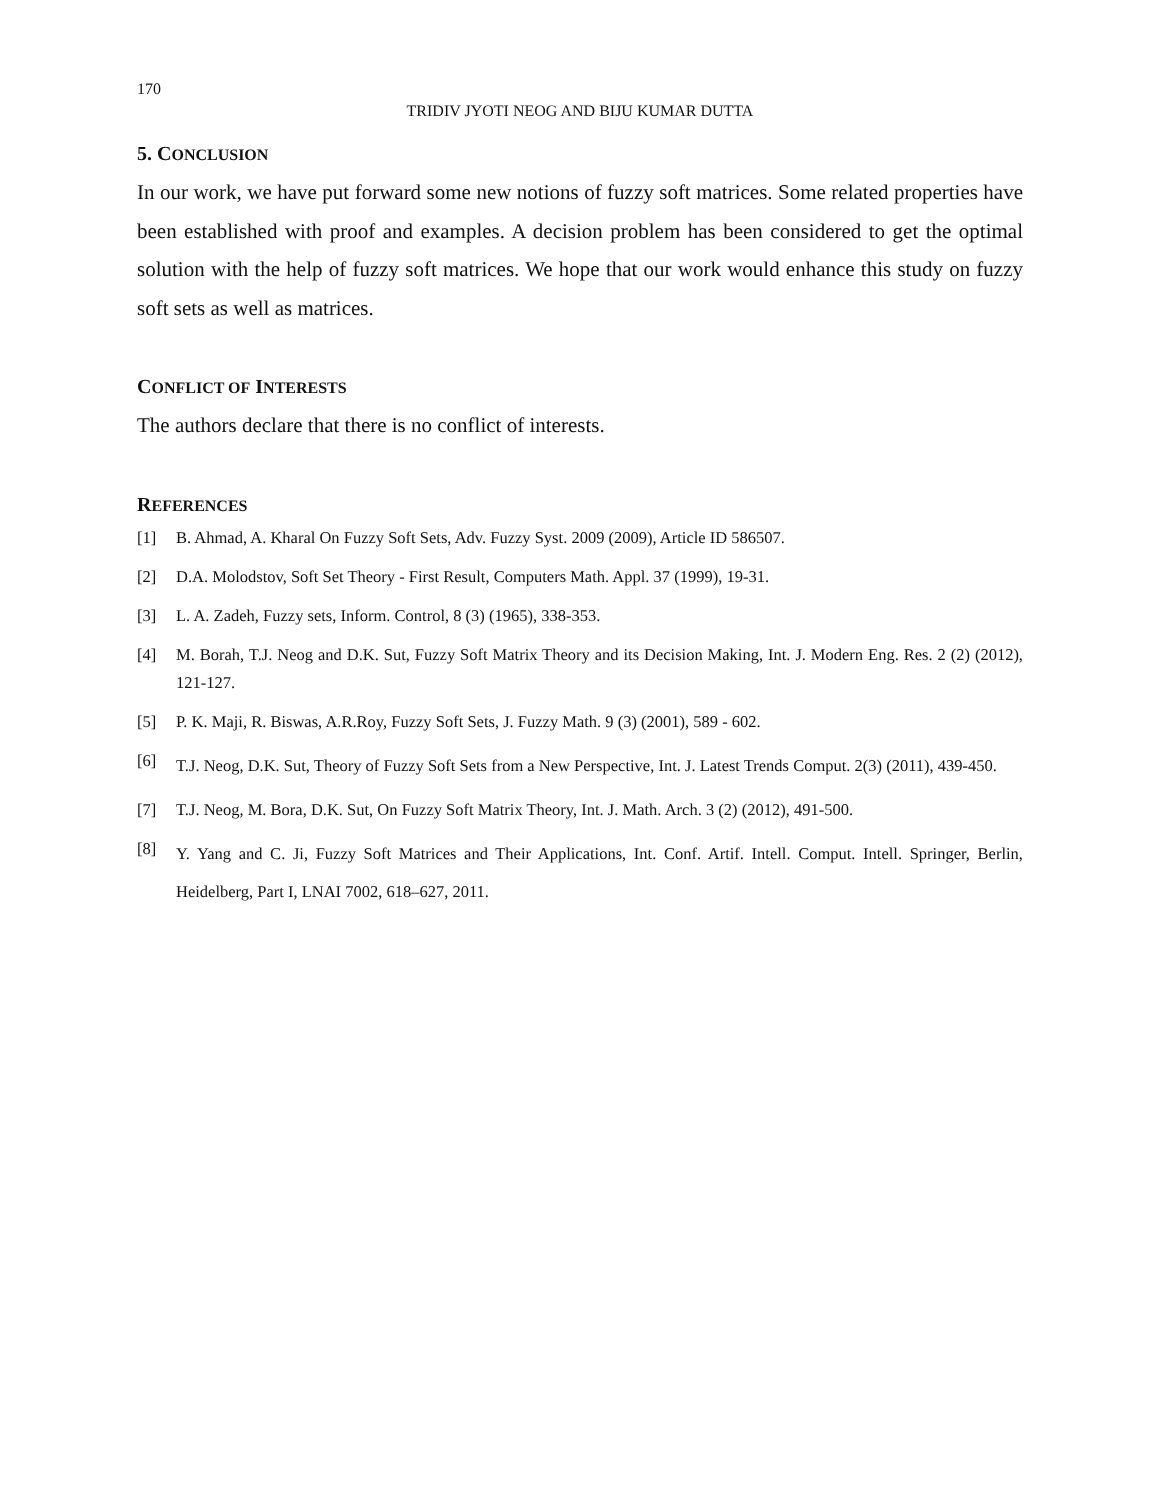170
TRIDIV JYOTI NEOG AND BIJU KUMAR DUTTA
5. CONCLUSION
In our work, we have put forward some new notions of fuzzy soft matrices. Some related properties have been established with proof and examples. A decision problem has been considered to get the optimal solution with the help of fuzzy soft matrices. We hope that our work would enhance this study on fuzzy soft sets as well as matrices.
CONFLICT OF INTERESTS
The authors declare that there is no conflict of interests.
REFERENCES
[1] B. Ahmad, A. Kharal On Fuzzy Soft Sets, Adv. Fuzzy Syst. 2009 (2009), Article ID 586507.
[2] D.A. Molodstov, Soft Set Theory - First Result, Computers Math. Appl. 37 (1999), 19-31.
[3] L. A. Zadeh, Fuzzy sets, Inform. Control, 8 (3) (1965), 338-353.
[4] M. Borah, T.J. Neog and D.K. Sut, Fuzzy Soft Matrix Theory and its Decision Making, Int. J. Modern Eng. Res. 2 (2) (2012), 121-127.
[5] P. K. Maji, R. Biswas, A.R.Roy, Fuzzy Soft Sets, J. Fuzzy Math. 9 (3) (2001), 589 - 602.
[6] T.J. Neog, D.K. Sut, Theory of Fuzzy Soft Sets from a New Perspective, Int. J. Latest Trends Comput. 2(3) (2011), 439-450.
[7] T.J. Neog, M. Bora, D.K. Sut, On Fuzzy Soft Matrix Theory, Int. J. Math. Arch. 3 (2) (2012), 491-500.
[8] Y. Yang and C. Ji, Fuzzy Soft Matrices and Their Applications, Int. Conf. Artif. Intell. Comput. Intell. Springer, Berlin, Heidelberg, Part I, LNAI 7002, 618–627, 2011.